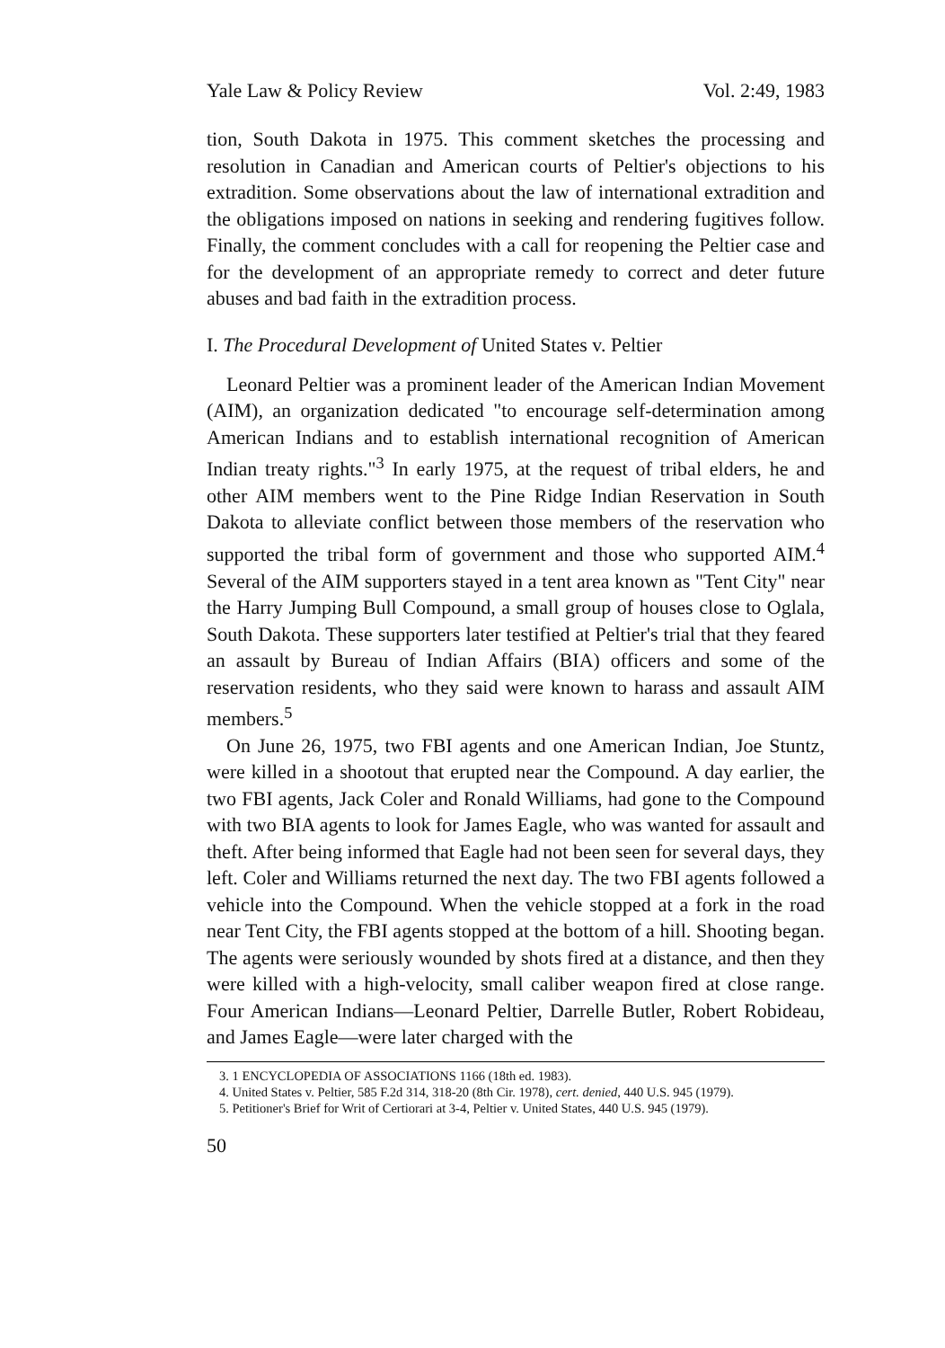Yale Law & Policy Review Vol. 2:49, 1983
tion, South Dakota in 1975. This comment sketches the processing and resolution in Canadian and American courts of Peltier's objections to his extradition. Some observations about the law of international extradition and the obligations imposed on nations in seeking and rendering fugitives follow. Finally, the comment concludes with a call for reopening the Peltier case and for the development of an appropriate remedy to correct and deter future abuses and bad faith in the extradition process.
I. The Procedural Development of United States v. Peltier
Leonard Peltier was a prominent leader of the American Indian Movement (AIM), an organization dedicated "to encourage self-determination among American Indians and to establish international recognition of American Indian treaty rights."<sup>3</sup> In early 1975, at the request of tribal elders, he and other AIM members went to the Pine Ridge Indian Reservation in South Dakota to alleviate conflict between those members of the reservation who supported the tribal form of government and those who supported AIM.<sup>4</sup> Several of the AIM supporters stayed in a tent area known as "Tent City" near the Harry Jumping Bull Compound, a small group of houses close to Oglala, South Dakota. These supporters later testified at Peltier's trial that they feared an assault by Bureau of Indian Affairs (BIA) officers and some of the reservation residents, who they said were known to harass and assault AIM members.<sup>5</sup>
On June 26, 1975, two FBI agents and one American Indian, Joe Stuntz, were killed in a shootout that erupted near the Compound. A day earlier, the two FBI agents, Jack Coler and Ronald Williams, had gone to the Compound with two BIA agents to look for James Eagle, who was wanted for assault and theft. After being informed that Eagle had not been seen for several days, they left. Coler and Williams returned the next day. The two FBI agents followed a vehicle into the Compound. When the vehicle stopped at a fork in the road near Tent City, the FBI agents stopped at the bottom of a hill. Shooting began. The agents were seriously wounded by shots fired at a distance, and then they were killed with a high-velocity, small caliber weapon fired at close range. Four American Indians—Leonard Peltier, Darrelle Butler, Robert Robideau, and James Eagle—were later charged with the
3. 1 ENCYCLOPEDIA OF ASSOCIATIONS 1166 (18th ed. 1983).
4. United States v. Peltier, 585 F.2d 314, 318-20 (8th Cir. 1978), cert. denied, 440 U.S. 945 (1979).
5. Petitioner's Brief for Writ of Certiorari at 3-4, Peltier v. United States, 440 U.S. 945 (1979).
50